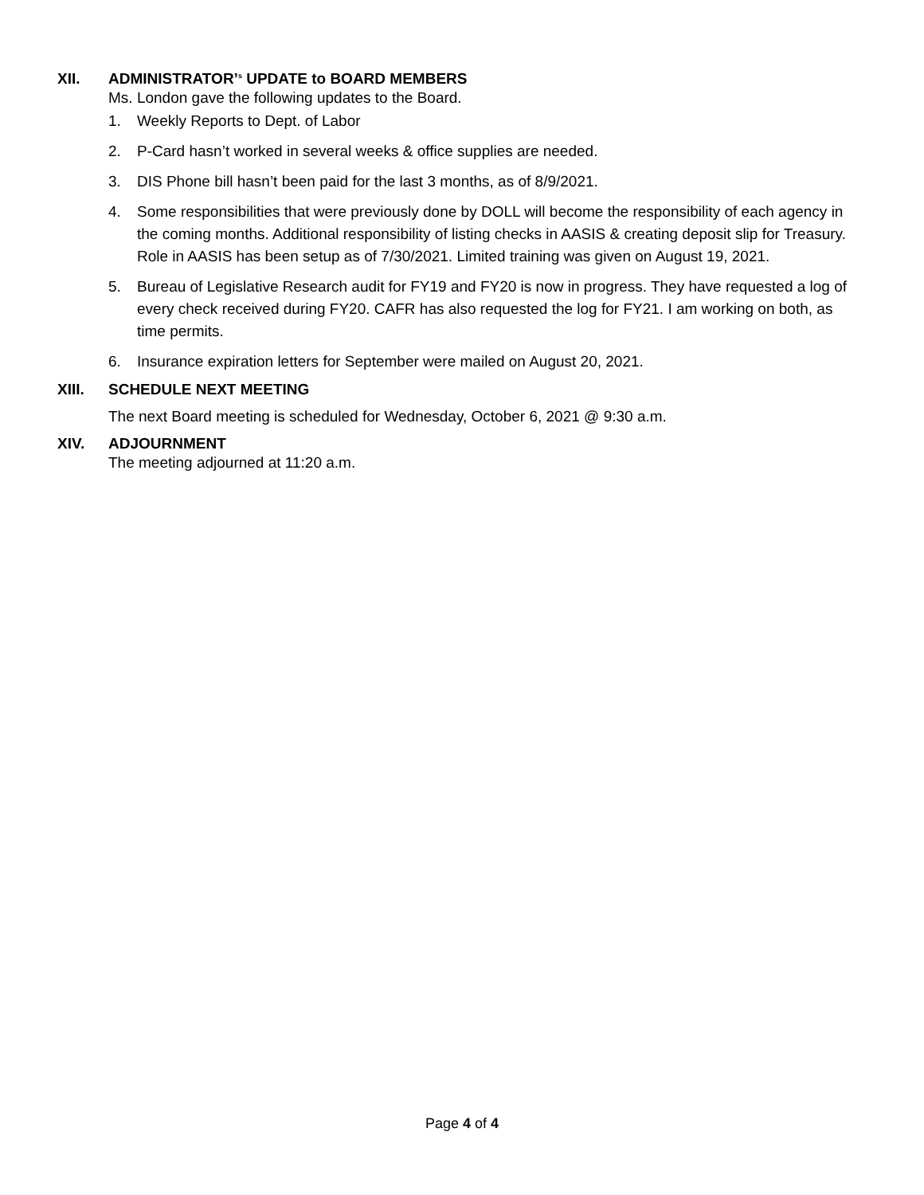XII.
ADMINISTRATOR’<sup>s</sup> UPDATE to BOARD MEMBERS
Ms. London gave the following updates to the Board.
1. Weekly Reports to Dept. of Labor
2. P-Card hasn’t worked in several weeks & office supplies are needed.
3. DIS Phone bill hasn’t been paid for the last 3 months, as of 8/9/2021.
4. Some responsibilities that were previously done by DOLL will become the responsibility of each agency in the coming months. Additional responsibility of listing checks in AASIS & creating deposit slip for Treasury. Role in AASIS has been setup as of 7/30/2021. Limited training was given on August 19, 2021.
5. Bureau of Legislative Research audit for FY19 and FY20 is now in progress. They have requested a log of every check received during FY20. CAFR has also requested the log for FY21. I am working on both, as time permits.
6. Insurance expiration letters for September were mailed on August 20, 2021.
XIII.
SCHEDULE NEXT MEETING
The next Board meeting is scheduled for Wednesday, October 6, 2021 @ 9:30 a.m.
XIV.
ADJOURNMENT
The meeting adjourned at 11:20 a.m.
Page 4 of 4